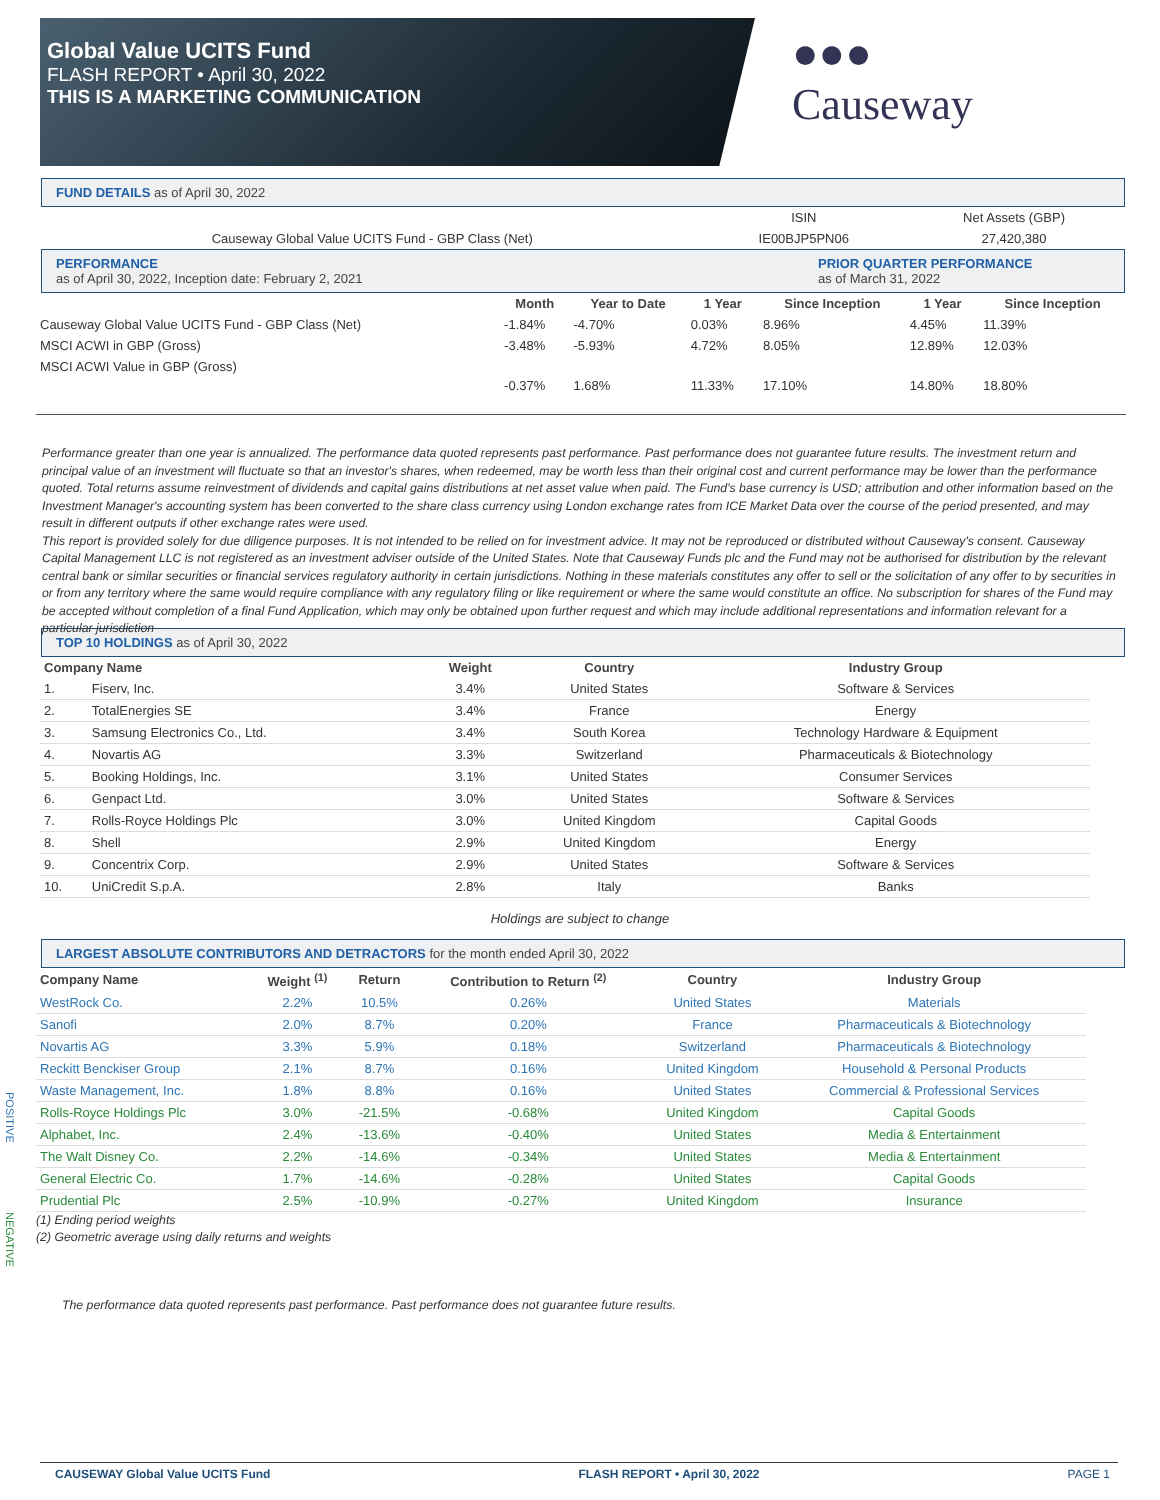Global Value UCITS Fund
FLASH REPORT • April 30, 2022
THIS IS A MARKETING COMMUNICATION
●●●
Causeway
FUND DETAILS as of April 30, 2022
| | ISIN | Net Assets (GBP) |
| Causeway Global Value UCITS Fund - GBP Class (Net) | IE00BJP5PN06 | 27,420,380 |
PERFORMANCE
as of April 30, 2022, Inception date: February 2, 2021
PRIOR QUARTER PERFORMANCE
as of March 31, 2022
| | Month | Year to Date | 1 Year | Since Inception | 1 Year | Since Inception |
| --- | --- | --- | --- | --- | --- | --- |
| Causeway Global Value UCITS Fund - GBP Class (Net) | -1.84% | -4.70% | 0.03% | 8.96% | 4.45% | 11.39% |
| MSCI ACWI in GBP (Gross) | -3.48% | -5.93% | 4.72% | 8.05% | 12.89% | 12.03% |
| MSCI ACWI Value in GBP (Gross) | -0.37% | 1.68% | 11.33% | 17.10% | 14.80% | 18.80% |
Performance greater than one year is annualized. The performance data quoted represents past performance. Past performance does not guarantee future results. The investment return and principal value of an investment will fluctuate so that an investor's shares, when redeemed, may be worth less than their original cost and current performance may be lower than the performance quoted. Total returns assume reinvestment of dividends and capital gains distributions at net asset value when paid. The Fund's base currency is USD; attribution and other information based on the Investment Manager's accounting system has been converted to the share class currency using London exchange rates from ICE Market Data over the course of the period presented, and may result in different outputs if other exchange rates were used.
This report is provided solely for due diligence purposes. It is not intended to be relied on for investment advice. It may not be reproduced or distributed without Causeway's consent. Causeway Capital Management LLC is not registered as an investment adviser outside of the United States. Note that Causeway Funds plc and the Fund may not be authorised for distribution by the relevant central bank or similar securities or financial services regulatory authority in certain jurisdictions. Nothing in these materials constitutes any offer to sell or the solicitation of any offer to by securities in or from any territory where the same would require compliance with any regulatory filing or like requirement or where the same would constitute an office. No subscription for shares of the Fund may be accepted without completion of a final Fund Application, which may only be obtained upon further request and which may include additional representations and information relevant for a particular jurisdiction
TOP 10 HOLDINGS as of April 30, 2022
| Company Name | | Weight | Country | Industry Group |
| --- | --- | --- | --- | --- |
| 1. | Fiserv, Inc. | 3.4% | United States | Software & Services |
| 2. | TotalEnergies SE | 3.4% | France | Energy |
| 3. | Samsung Electronics Co., Ltd. | 3.4% | South Korea | Technology Hardware & Equipment |
| 4. | Novartis AG | 3.3% | Switzerland | Pharmaceuticals & Biotechnology |
| 5. | Booking Holdings, Inc. | 3.1% | United States | Consumer Services |
| 6. | Genpact Ltd. | 3.0% | United States | Software & Services |
| 7. | Rolls-Royce Holdings Plc | 3.0% | United Kingdom | Capital Goods |
| 8. | Shell | 2.9% | United Kingdom | Energy |
| 9. | Concentrix Corp. | 2.9% | United States | Software & Services |
| 10. | UniCredit S.p.A. | 2.8% | Italy | Banks |
Holdings are subject to change
LARGEST ABSOLUTE CONTRIBUTORS AND DETRACTORS for the month ended April 30, 2022
| Company Name | Weight <sup>(1)</sup> | Return | Contribution to Return <sup>(2)</sup> | Country | Industry Group |
| --- | --- | --- | --- | --- | --- |
| WestRock Co. | 2.2% | 10.5% | 0.26% | United States | Materials |
| Sanofi | 2.0% | 8.7% | 0.20% | France | Pharmaceuticals & Biotechnology |
| Novartis AG | 3.3% | 5.9% | 0.18% | Switzerland | Pharmaceuticals & Biotechnology |
| Reckitt Benckiser Group | 2.1% | 8.7% | 0.16% | United Kingdom | Household & Personal Products |
| Waste Management, Inc. | 1.8% | 8.8% | 0.16% | United States | Commercial & Professional Services |
| Rolls-Royce Holdings Plc | 3.0% | -21.5% | -0.68% | United Kingdom | Capital Goods |
| Alphabet, Inc. | 2.4% | -13.6% | -0.40% | United States | Media & Entertainment |
| The Walt Disney Co. | 2.2% | -14.6% | -0.34% | United States | Media & Entertainment |
| General Electric Co. | 1.7% | -14.6% | -0.28% | United States | Capital Goods |
| Prudential Plc | 2.5% | -10.9% | -0.27% | United Kingdom | Insurance |
POSITIVE
NEGATIVE
(1) Ending period weights
(2) Geometric average using daily returns and weights
The performance data quoted represents past performance. Past performance does not guarantee future results.
CAUSEWAY Global Value UCITS Fund FLASH REPORT • April 30, 2022 PAGE 1